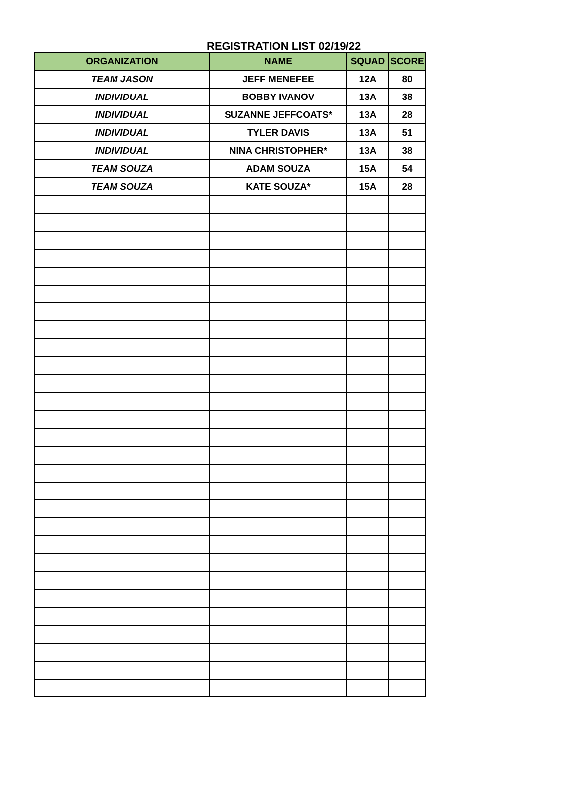REGISTRATION LIST 02/19/22
| ORGANIZATION | NAME | SQUAD | SCORE |
| --- | --- | --- | --- |
| TEAM JASON | JEFF MENEFEE | 12A | 80 |
| INDIVIDUAL | BOBBY IVANOV | 13A | 38 |
| INDIVIDUAL | SUZANNE JEFFCOATS* | 13A | 28 |
| INDIVIDUAL | TYLER DAVIS | 13A | 51 |
| INDIVIDUAL | NINA CHRISTOPHER* | 13A | 38 |
| TEAM SOUZA | ADAM SOUZA | 15A | 54 |
| TEAM SOUZA | KATE SOUZA* | 15A | 28 |